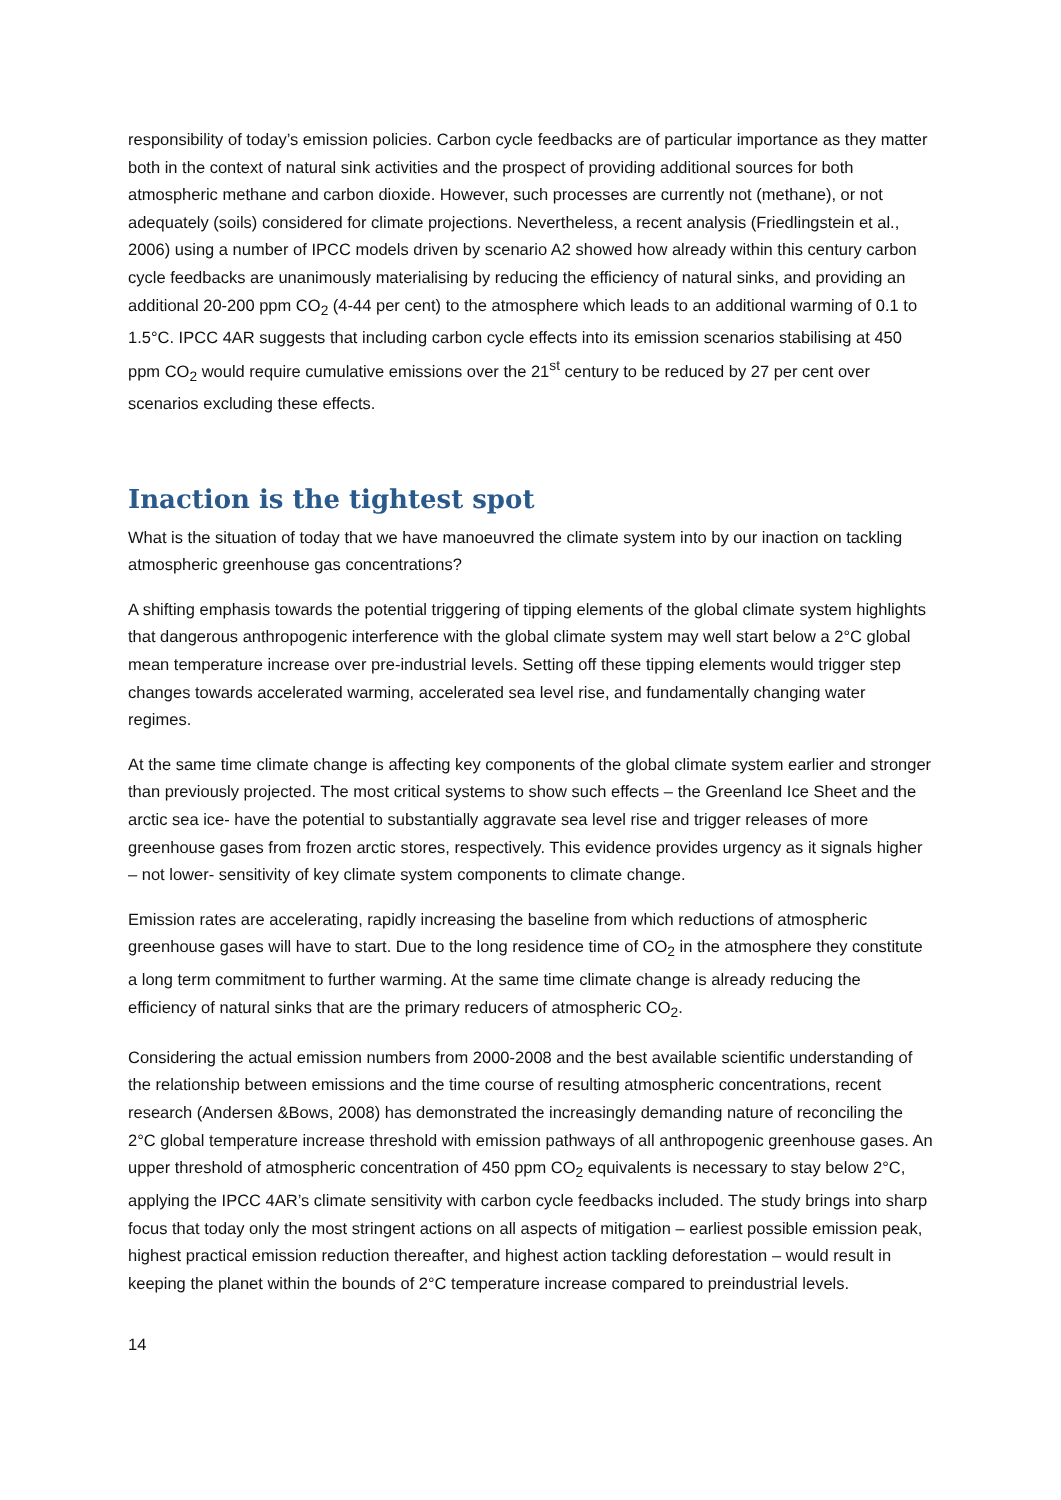responsibility of today’s emission policies. Carbon cycle feedbacks are of particular importance as they matter both in the context of natural sink activities and the prospect of providing additional sources for both atmospheric methane and carbon dioxide. However, such processes are currently not (methane), or not adequately (soils) considered for climate projections. Nevertheless, a recent analysis (Friedlingstein et al., 2006) using a number of IPCC models driven by scenario A2 showed how already within this century carbon cycle feedbacks are unanimously materialising by reducing the efficiency of natural sinks, and providing an additional 20-200 ppm CO<sub>2</sub> (4-44 per cent) to the atmosphere which leads to an additional warming of 0.1 to 1.5°C. IPCC 4AR suggests that including carbon cycle effects into its emission scenarios stabilising at 450 ppm CO<sub>2</sub> would require cumulative emissions over the 21<sup>st</sup> century to be reduced by 27 per cent over scenarios excluding these effects.
Inaction is the tightest spot
What is the situation of today that we have manoeuvred the climate system into by our inaction on tackling atmospheric greenhouse gas concentrations?
A shifting emphasis towards the potential triggering of tipping elements of the global climate system highlights that dangerous anthropogenic interference with the global climate system may well start below a 2°C global mean temperature increase over pre-industrial levels. Setting off these tipping elements would trigger step changes towards accelerated warming, accelerated sea level rise, and fundamentally changing water regimes.
At the same time climate change is affecting key components of the global climate system earlier and stronger than previously projected. The most critical systems to show such effects – the Greenland Ice Sheet and the arctic sea ice- have the potential to substantially aggravate sea level rise and trigger releases of more greenhouse gases from frozen arctic stores, respectively. This evidence provides urgency as it signals higher – not lower- sensitivity of key climate system components to climate change.
Emission rates are accelerating, rapidly increasing the baseline from which reductions of atmospheric greenhouse gases will have to start. Due to the long residence time of CO<sub>2</sub> in the atmosphere they constitute a long term commitment to further warming. At the same time climate change is already reducing the efficiency of natural sinks that are the primary reducers of atmospheric CO<sub>2</sub>.
Considering the actual emission numbers from 2000-2008 and the best available scientific understanding of the relationship between emissions and the time course of resulting atmospheric concentrations, recent research (Andersen &Bows, 2008) has demonstrated the increasingly demanding nature of reconciling the 2°C global temperature increase threshold with emission pathways of all anthropogenic greenhouse gases. An upper threshold of atmospheric concentration of 450 ppm CO<sub>2</sub> equivalents is necessary to stay below 2°C, applying the IPCC 4AR’s climate sensitivity with carbon cycle feedbacks included. The study brings into sharp focus that today only the most stringent actions on all aspects of mitigation – earliest possible emission peak, highest practical emission reduction thereafter, and highest action tackling deforestation – would result in keeping the planet within the bounds of 2°C temperature increase compared to preindustrial levels.
14